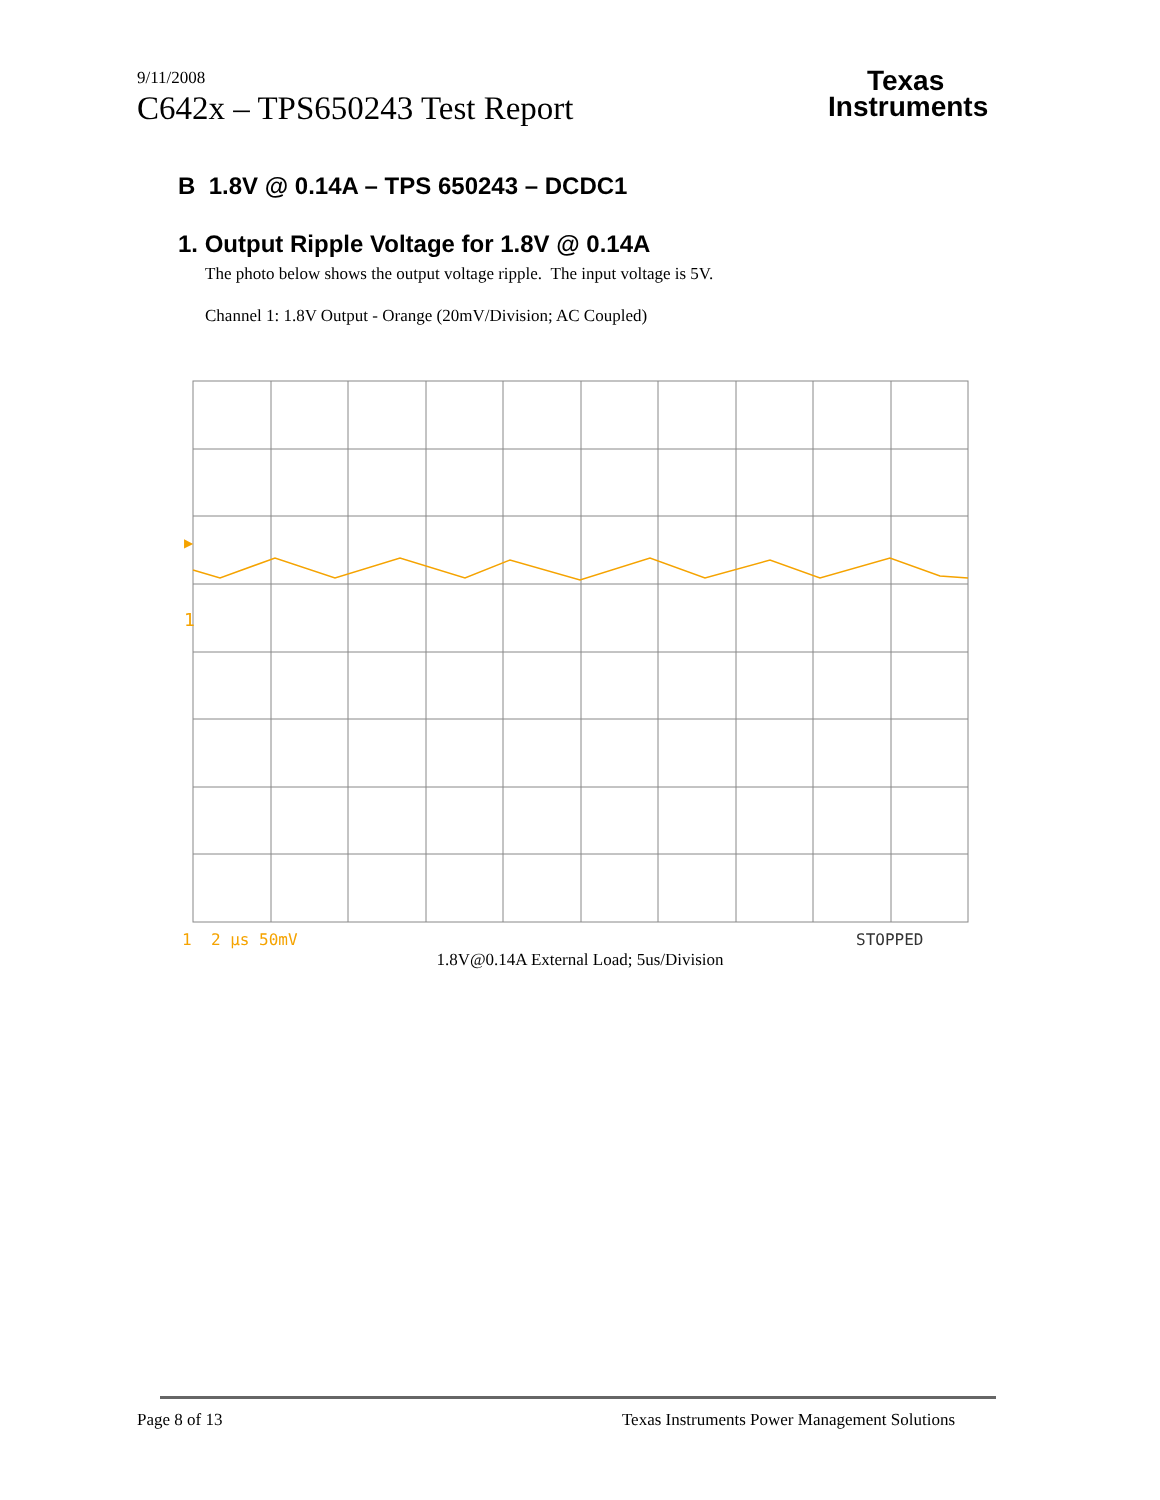9/11/2008
C642x – TPS650243 Test Report
Texas
Instruments
B 1.8V @ 0.14A – TPS 650243 – DCDC1
1. Output Ripple Voltage for 1.8V @ 0.14A
The photo below shows the output voltage ripple. The input voltage is 5V.
Channel 1: 1.8V Output - Orange (20mV/Division; AC Coupled)
▶
1
1 2 µs 50mV
STOPPED
1.8V@0.14A External Load; 5us/Division
Page 8 of 13 Texas Instruments Power Management Solutions